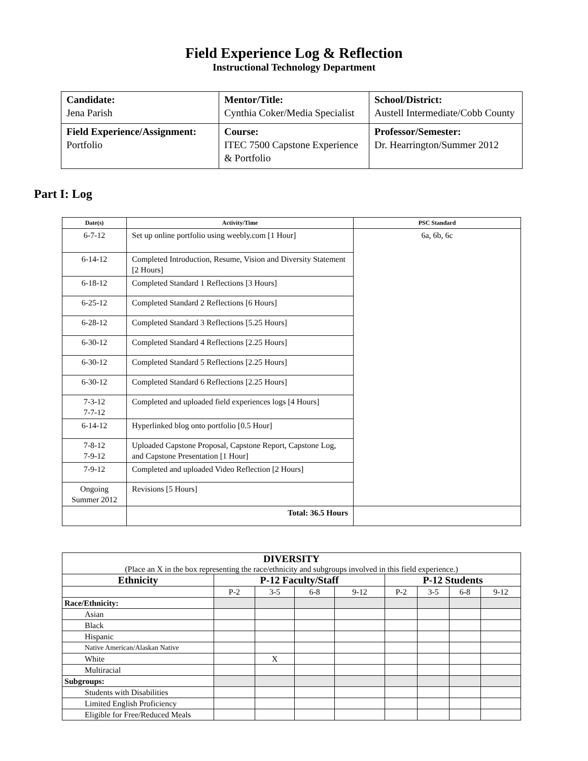Field Experience Log & Reflection
Instructional Technology Department
| Candidate: Jena Parish | Mentor/Title: Cynthia Coker/Media Specialist | School/District: Austell Intermediate/Cobb County |
| Field Experience/Assignment: Portfolio | Course: ITEC 7500 Capstone Experience & Portfolio | Professor/Semester: Dr. Hearrington/Summer 2012 |
Part I: Log
| Date(s) | Activity/Time | PSC Standard |
| --- | --- | --- |
| 6-7-12 | Set up online portfolio using weebly.com [1 Hour] | 6a, 6b, 6c |
| 6-14-12 | Completed Introduction, Resume, Vision and Diversity Statement [2 Hours] | |
| 6-18-12 | Completed Standard 1 Reflections [3 Hours] | |
| 6-25-12 | Completed Standard 2 Reflections [6 Hours] | |
| 6-28-12 | Completed Standard 3 Reflections [5.25 Hours] | |
| 6-30-12 | Completed Standard 4 Reflections [2.25 Hours] | |
| 6-30-12 | Completed Standard 5 Reflections [2.25 Hours] | |
| 6-30-12 | Completed Standard 6 Reflections [2.25 Hours] | |
| 7-3-12 7-7-12 | Completed and uploaded field experiences logs [4 Hours] | |
| 6-14-12 | Hyperlinked blog onto portfolio [0.5 Hour] | |
| 7-8-12 7-9-12 | Uploaded Capstone Proposal, Capstone Report, Capstone Log, and Capstone Presentation [1 Hour] | |
| 7-9-12 | Completed and uploaded Video Reflection [2 Hours] | |
| Ongoing Summer 2012 | Revisions [5 Hours] | |
| | Total: 36.5 Hours | |
| DIVERSITY (Place an X in the box representing the race/ethnicity and subgroups involved in this field experience.) | | | | | | | | |
| Ethnicity | P-12 Faculty/Staff | | | | P-12 Students | | | |
| | P-2 | 3-5 | 6-8 | 9-12 | P-2 | 3-5 | 6-8 | 9-12 |
| Race/Ethnicity: | | | | | | | | |
| Asian | | | | | | | | |
| Black | | | | | | | | |
| Hispanic | | | | | | | | |
| Native American/Alaskan Native | | | | | | | | |
| White | | X | | | | | | |
| Multiracial | | | | | | | | |
| Subgroups: | | | | | | | | |
| Students with Disabilities | | | | | | | | |
| Limited English Proficiency | | | | | | | | |
| Eligible for Free/Reduced Meals | | | | | | | | |